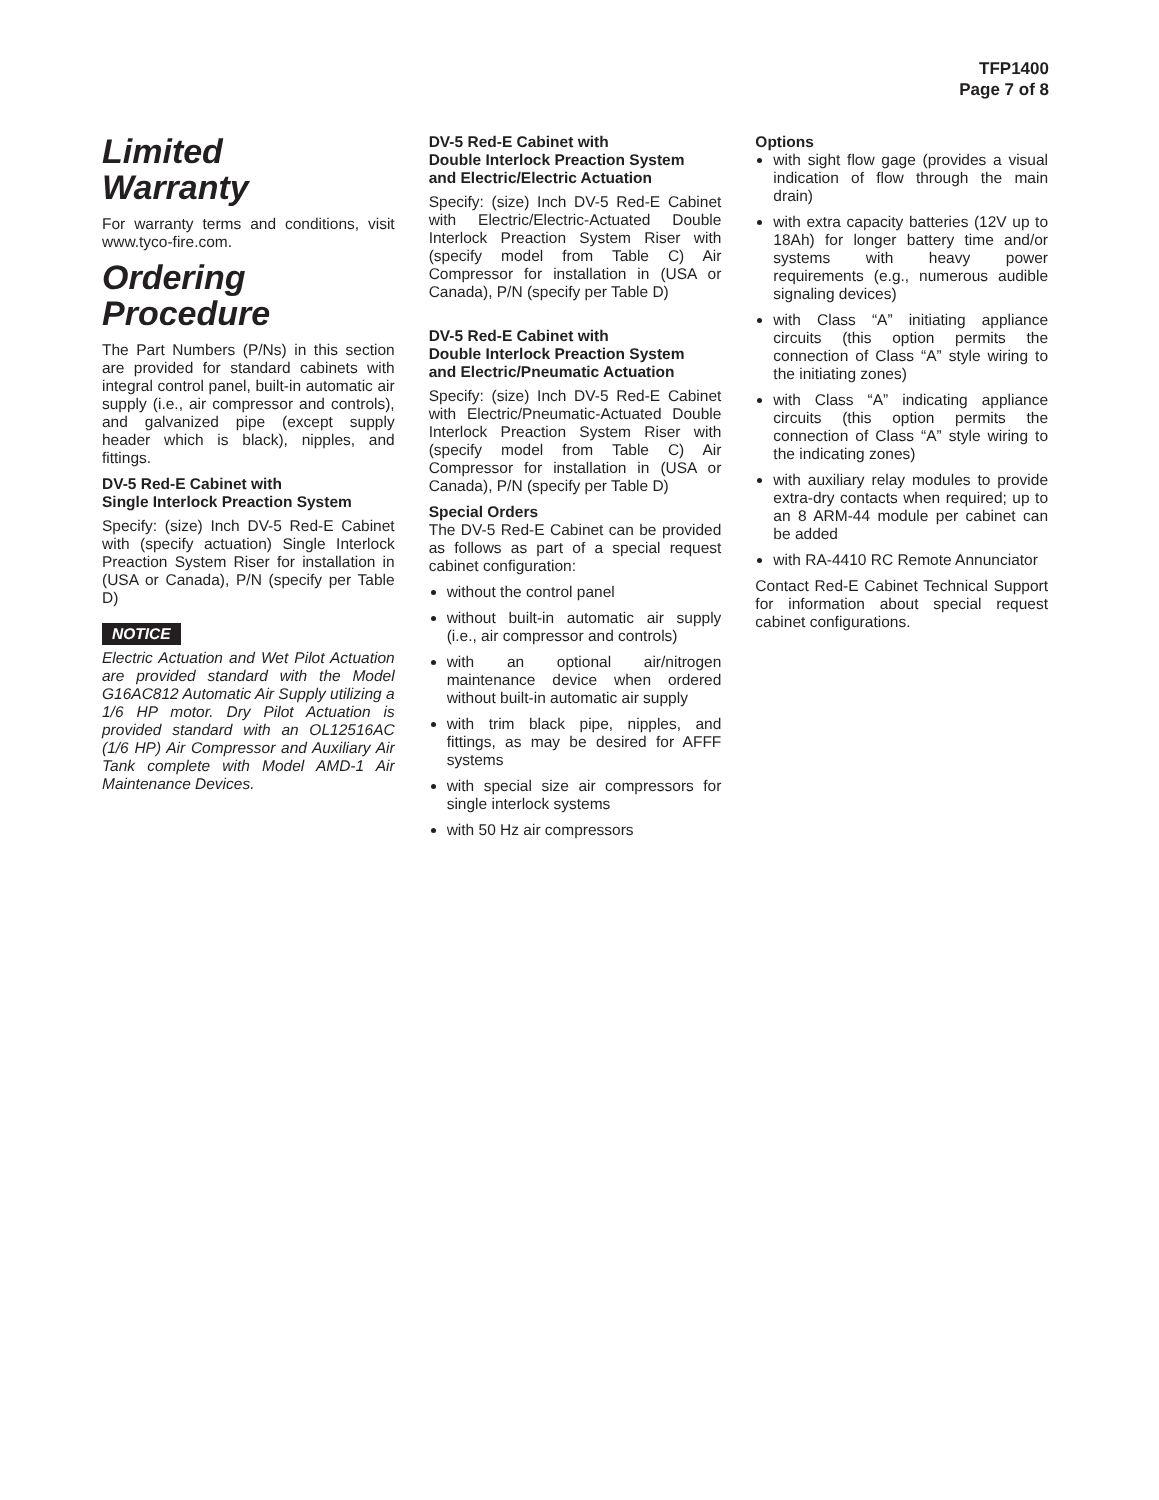TFP1400
Page 7 of 8
Limited
Warranty
For warranty terms and conditions, visit www.tyco-fire.com.
Ordering
Procedure
The Part Numbers (P/Ns) in this section are provided for standard cabinets with integral control panel, built-in automatic air supply (i.e., air compressor and controls), and galvanized pipe (except supply header which is black), nipples, and fittings.
DV-5 Red-E Cabinet with
Single Interlock Preaction System
Specify: (size) Inch DV-5 Red-E Cabinet with (specify actuation) Single Interlock Preaction System Riser for installation in (USA or Canada), P/N (specify per Table D)
NOTICE
Electric Actuation and Wet Pilot Actuation are provided standard with the Model G16AC812 Automatic Air Supply utilizing a 1/6 HP motor. Dry Pilot Actuation is provided standard with an OL12516AC (1/6 HP) Air Compressor and Auxiliary Air Tank complete with Model AMD-1 Air Maintenance Devices.
DV-5 Red-E Cabinet with
Double Interlock Preaction System
and Electric/Electric Actuation
Specify: (size) Inch DV-5 Red-E Cabinet with Electric/Electric-Actuated Double Interlock Preaction System Riser with (specify model from Table C) Air Compressor for installation in (USA or Canada), P/N (specify per Table D)
DV-5 Red-E Cabinet with
Double Interlock Preaction System
and Electric/Pneumatic Actuation
Specify: (size) Inch DV-5 Red-E Cabinet with Electric/Pneumatic-Actuated Double Interlock Preaction System Riser with (specify model from Table C) Air Compressor for installation in (USA or Canada), P/N (specify per Table D)
Special Orders
The DV-5 Red-E Cabinet can be provided as follows as part of a special request cabinet configuration:
without the control panel
without built-in automatic air supply (i.e., air compressor and controls)
with an optional air/nitrogen maintenance device when ordered without built-in automatic air supply
with trim black pipe, nipples, and fittings, as may be desired for AFFF systems
with special size air compressors for single interlock systems
with 50 Hz air compressors
Options
with sight flow gage (provides a visual indication of flow through the main drain)
with extra capacity batteries (12V up to 18Ah) for longer battery time and/or systems with heavy power requirements (e.g., numerous audible signaling devices)
with Class “A” initiating appliance circuits (this option permits the connection of Class “A” style wiring to the initiating zones)
with Class “A” indicating appliance circuits (this option permits the connection of Class “A” style wiring to the indicating zones)
with auxiliary relay modules to provide extra-dry contacts when required; up to an 8 ARM-44 module per cabinet can be added
with RA-4410 RC Remote Annunciator
Contact Red-E Cabinet Technical Support for information about special request cabinet configurations.